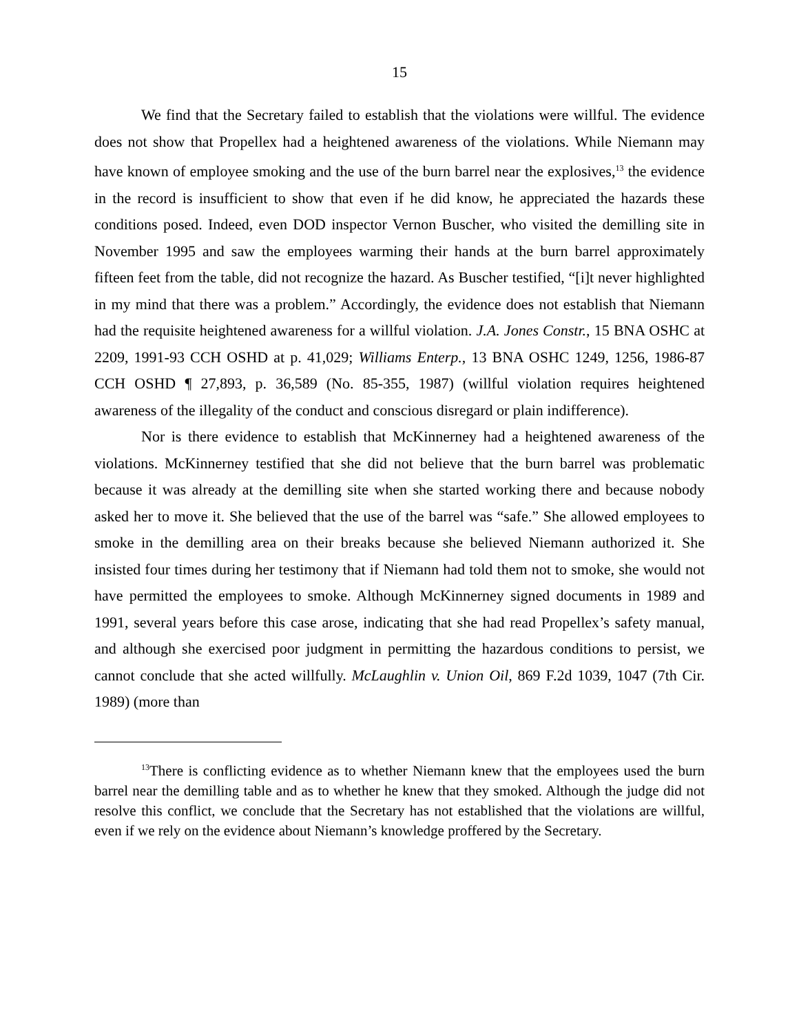15
We find that the Secretary failed to establish that the violations were willful. The evidence does not show that Propellex had a heightened awareness of the violations. While Niemann may have known of employee smoking and the use of the burn barrel near the explosives,<sup>13</sup> the evidence in the record is insufficient to show that even if he did know, he appreciated the hazards these conditions posed. Indeed, even DOD inspector Vernon Buscher, who visited the demilling site in November 1995 and saw the employees warming their hands at the burn barrel approximately fifteen feet from the table, did not recognize the hazard. As Buscher testified, “[i]t never highlighted in my mind that there was a problem.” Accordingly, the evidence does not establish that Niemann had the requisite heightened awareness for a willful violation. J.A. Jones Constr., 15 BNA OSHC at 2209, 1991-93 CCH OSHD at p. 41,029; Williams Enterp., 13 BNA OSHC 1249, 1256, 1986-87 CCH OSHD ¶ 27,893, p. 36,589 (No. 85-355, 1987) (willful violation requires heightened awareness of the illegality of the conduct and conscious disregard or plain indifference).
Nor is there evidence to establish that McKinnerney had a heightened awareness of the violations. McKinnerney testified that she did not believe that the burn barrel was problematic because it was already at the demilling site when she started working there and because nobody asked her to move it. She believed that the use of the barrel was “safe.” She allowed employees to smoke in the demilling area on their breaks because she believed Niemann authorized it. She insisted four times during her testimony that if Niemann had told them not to smoke, she would not have permitted the employees to smoke. Although McKinnerney signed documents in 1989 and 1991, several years before this case arose, indicating that she had read Propellex’s safety manual, and although she exercised poor judgment in permitting the hazardous conditions to persist, we cannot conclude that she acted willfully. McLaughlin v. Union Oil, 869 F.2d 1039, 1047 (7th Cir. 1989) (more than
<sup>13</sup> There is conflicting evidence as to whether Niemann knew that the employees used the burn barrel near the demilling table and as to whether he knew that they smoked. Although the judge did not resolve this conflict, we conclude that the Secretary has not established that the violations are willful, even if we rely on the evidence about Niemann’s knowledge proffered by the Secretary.